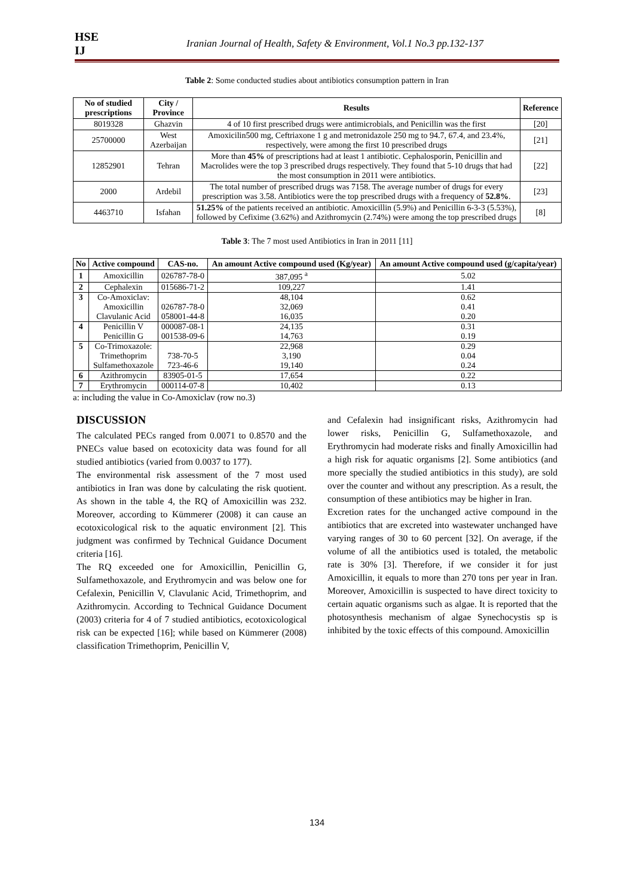HSE
IJ
Iranian Journal of Health, Safety & Environment, Vol.1 No.3 pp.132-137
Table 2: Some conducted studies about antibiotics consumption pattern in Iran
| No of studied prescriptions | City / Province | Results | Reference |
| --- | --- | --- | --- |
| 8019328 | Ghazvin | 4 of 10 first prescribed drugs were antimicrobials, and Penicillin was the first | [20] |
| 25700000 | West Azerbaijan | Amoxicilin500 mg, Ceftriaxone 1 g and metronidazole 250 mg to 94.7, 67.4, and 23.4%, respectively, were among the first 10 prescribed drugs | [21] |
| 12852901 | Tehran | More than 45% of prescriptions had at least 1 antibiotic. Cephalosporin, Penicillin and Macrolides were the top 3 prescribed drugs respectively. They found that 5-10 drugs that had the most consumption in 2011 were antibiotics. | [22] |
| 2000 | Ardebil | The total number of prescribed drugs was 7158. The average number of drugs for every prescription was 3.58. Antibiotics were the top prescribed drugs with a frequency of 52.8% . | [23] |
| 4463710 | Isfahan | 51.25% of the patients received an antibiotic. Amoxicillin (5.9%) and Penicillin 6-3-3 (5.53%), followed by Cefixime (3.62%) and Azithromycin (2.74%) were among the top prescribed drugs | [8] |
Table 3: The 7 most used Antibiotics in Iran in 2011 [11]
| No | Active compound | CAS-no. | An amount Active compound used (Kg/year) | An amount Active compound used (g/capita/year) |
| --- | --- | --- | --- | --- |
| 1 | Amoxicillin | 026787-78-0 | 387,095 <sup>a</sup> | 5.02 |
| 2 | Cephalexin | 015686-71-2 | 109,227 | 1.41 |
| 3 | Co-Amoxiclav: | | 48,104 | 0.62 |
| | Amoxicillin | 026787-78-0 | 32,069 | 0.41 |
| | Clavulanic Acid | 058001-44-8 | 16,035 | 0.20 |
| 4 | Penicillin V | 000087-08-1 | 24,135 | 0.31 |
| | Penicillin G | 001538-09-6 | 14,763 | 0.19 |
| 5 | Co-Trimoxazole: | | 22,968 | 0.29 |
| | Trimethoprim | 738-70-5 | 3,190 | 0.04 |
| | Sulfamethoxazole | 723-46-6 | 19,140 | 0.24 |
| 6 | Azithromycin | 83905-01-5 | 17,654 | 0.22 |
| 7 | Erythromycin | 000114-07-8 | 10,402 | 0.13 |
a: including the value in Co-Amoxiclav (row no.3)
DISCUSSION
The calculated PECs ranged from 0.0071 to 0.8570 and the PNECs value based on ecotoxicity data was found for all studied antibiotics (varied from 0.0037 to 177).
The environmental risk assessment of the 7 most used antibiotics in Iran was done by calculating the risk quotient. As shown in the table 4, the RQ of Amoxicillin was 232. Moreover, according to Kümmerer (2008) it can cause an ecotoxicological risk to the aquatic environment [2]. This judgment was confirmed by Technical Guidance Document criteria [16].
The RQ exceeded one for Amoxicillin, Penicillin G, Sulfamethoxazole, and Erythromycin and was below one for Cefalexin, Penicillin V, Clavulanic Acid, Trimethoprim, and Azithromycin. According to Technical Guidance Document (2003) criteria for 4 of 7 studied antibiotics, ecotoxicological risk can be expected [16]; while based on Kümmerer (2008) classification Trimethoprim, Penicillin V,
and Cefalexin had insignificant risks, Azithromycin had lower risks, Penicillin G, Sulfamethoxazole, and Erythromycin had moderate risks and finally Amoxicillin had a high risk for aquatic organisms [2]. Some antibiotics (and more specially the studied antibiotics in this study), are sold over the counter and without any prescription. As a result, the consumption of these antibiotics may be higher in Iran.
Excretion rates for the unchanged active compound in the antibiotics that are excreted into wastewater unchanged have varying ranges of 30 to 60 percent [32]. On average, if the volume of all the antibiotics used is totaled, the metabolic rate is 30% [3]. Therefore, if we consider it for just Amoxicillin, it equals to more than 270 tons per year in Iran. Moreover, Amoxicillin is suspected to have direct toxicity to certain aquatic organisms such as algae. It is reported that the photosynthesis mechanism of algae Synechocystis sp is inhibited by the toxic effects of this compound. Amoxicillin
134